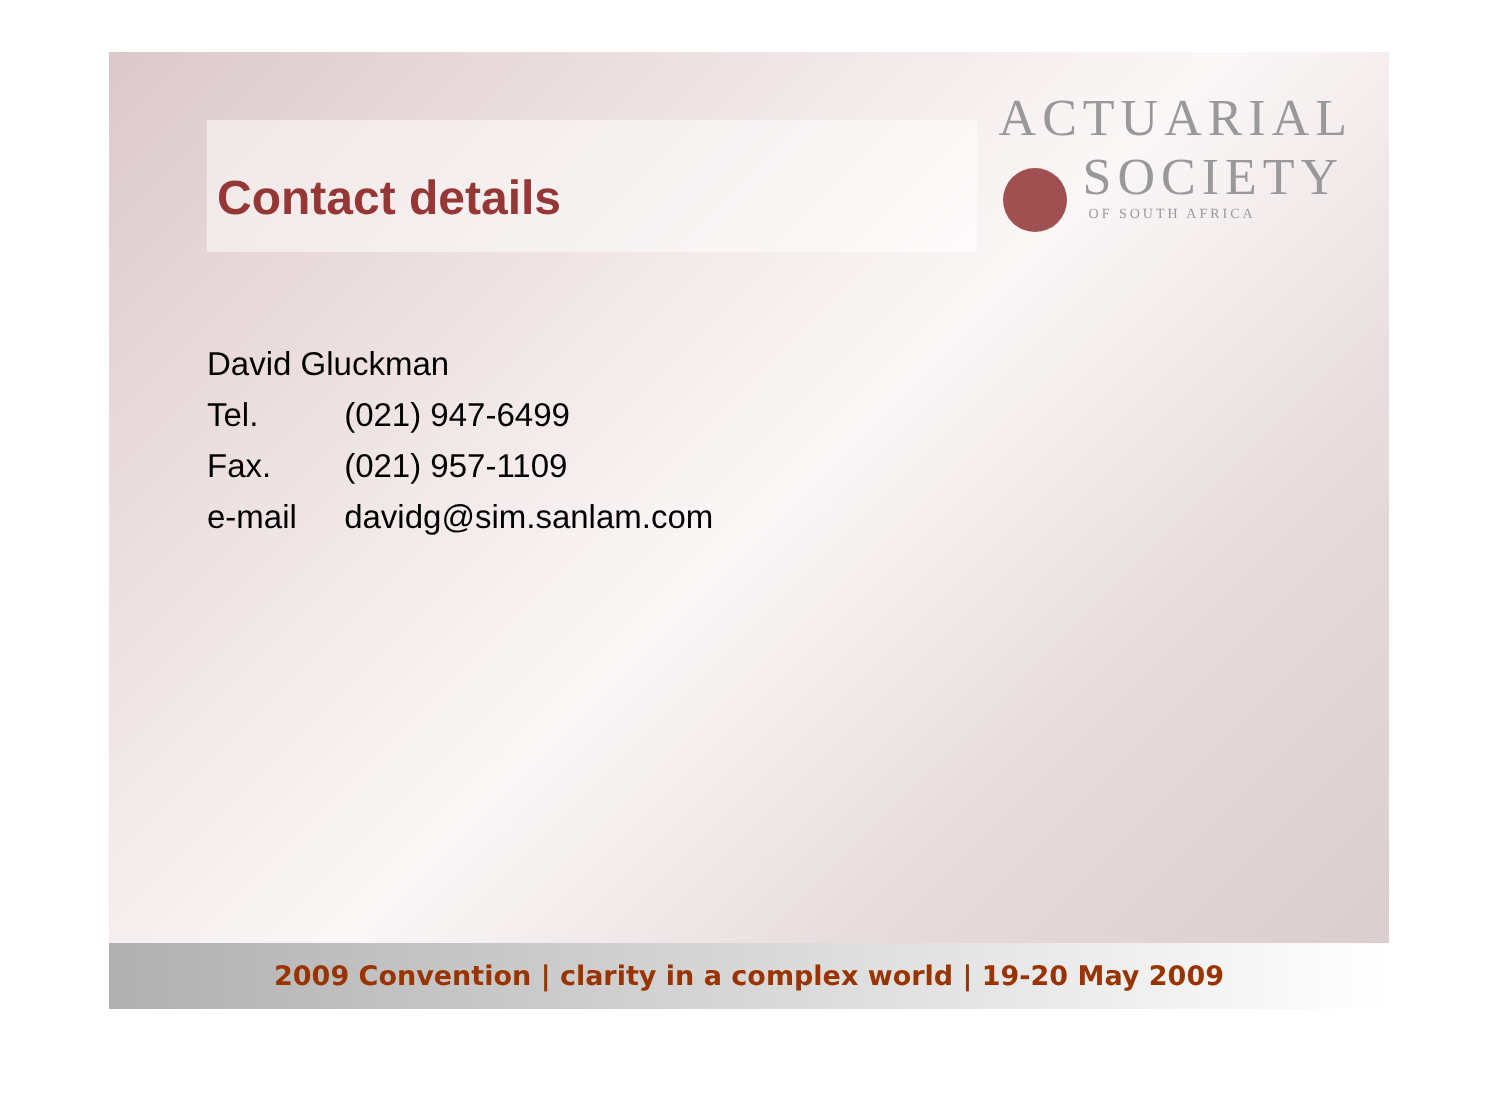Contact details
ACTUARIAL
SOCIETY
OF SOUTH AFRICA
David Gluckman
Tel. (021) 947-6499
Fax. (021) 957-1109
e-mail davidg@sim.sanlam.com
2009 Convention | clarity in a complex world | 19-20 May 2009